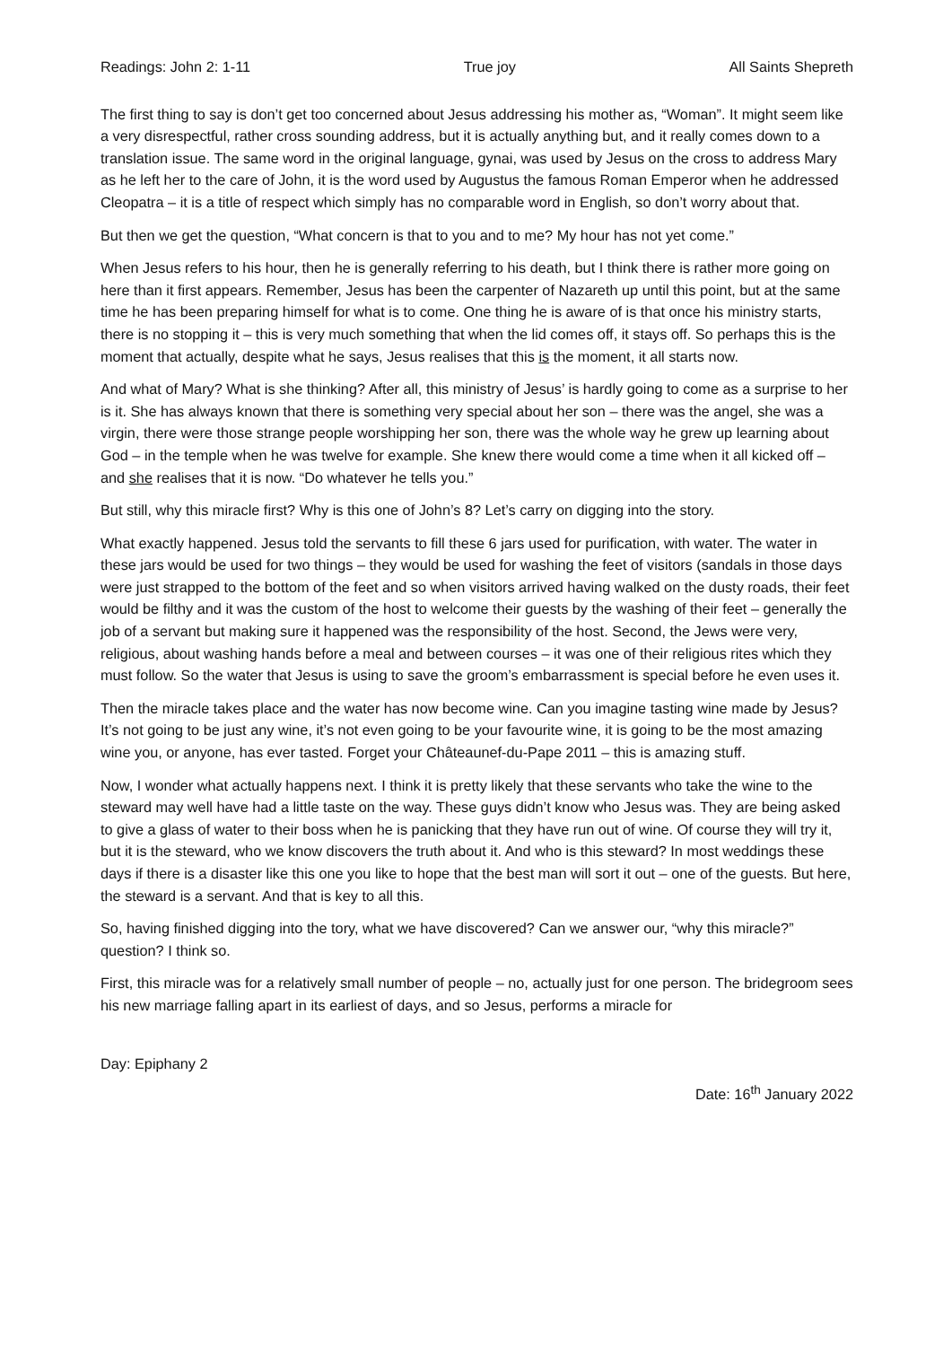Readings: John 2: 1-11 True joy All Saints Shepreth
The first thing to say is don’t get too concerned about Jesus addressing his mother as, “Woman”. It might seem like a very disrespectful, rather cross sounding address, but it is actually anything but, and it really comes down to a translation issue. The same word in the original language, gynai, was used by Jesus on the cross to address Mary as he left her to the care of John, it is the word used by Augustus the famous Roman Emperor when he addressed Cleopatra – it is a title of respect which simply has no comparable word in English, so don’t worry about that.
But then we get the question, “What concern is that to you and to me? My hour has not yet come.”
When Jesus refers to his hour, then he is generally referring to his death, but I think there is rather more going on here than it first appears. Remember, Jesus has been the carpenter of Nazareth up until this point, but at the same time he has been preparing himself for what is to come. One thing he is aware of is that once his ministry starts, there is no stopping it – this is very much something that when the lid comes off, it stays off. So perhaps this is the moment that actually, despite what he says, Jesus realises that this is the moment, it all starts now.
And what of Mary? What is she thinking? After all, this ministry of Jesus’ is hardly going to come as a surprise to her is it. She has always known that there is something very special about her son – there was the angel, she was a virgin, there were those strange people worshipping her son, there was the whole way he grew up learning about God – in the temple when he was twelve for example. She knew there would come a time when it all kicked off – and she realises that it is now. “Do whatever he tells you.”
But still, why this miracle first? Why is this one of John’s 8? Let’s carry on digging into the story.
What exactly happened. Jesus told the servants to fill these 6 jars used for purification, with water. The water in these jars would be used for two things – they would be used for washing the feet of visitors (sandals in those days were just strapped to the bottom of the feet and so when visitors arrived having walked on the dusty roads, their feet would be filthy and it was the custom of the host to welcome their guests by the washing of their feet – generally the job of a servant but making sure it happened was the responsibility of the host. Second, the Jews were very, religious, about washing hands before a meal and between courses – it was one of their religious rites which they must follow. So the water that Jesus is using to save the groom’s embarrassment is special before he even uses it.
Then the miracle takes place and the water has now become wine. Can you imagine tasting wine made by Jesus? It’s not going to be just any wine, it’s not even going to be your favourite wine, it is going to be the most amazing wine you, or anyone, has ever tasted. Forget your Châteaunef-du-Pape 2011 – this is amazing stuff.
Now, I wonder what actually happens next. I think it is pretty likely that these servants who take the wine to the steward may well have had a little taste on the way. These guys didn’t know who Jesus was. They are being asked to give a glass of water to their boss when he is panicking that they have run out of wine. Of course they will try it, but it is the steward, who we know discovers the truth about it. And who is this steward? In most weddings these days if there is a disaster like this one you like to hope that the best man will sort it out – one of the guests. But here, the steward is a servant. And that is key to all this.
So, having finished digging into the tory, what we have discovered? Can we answer our, “why this miracle?” question? I think so.
First, this miracle was for a relatively small number of people – no, actually just for one person. The bridegroom sees his new marriage falling apart in its earliest of days, and so Jesus, performs a miracle for
Day: Epiphany 2
Date: 16<sup>th</sup> January 2022